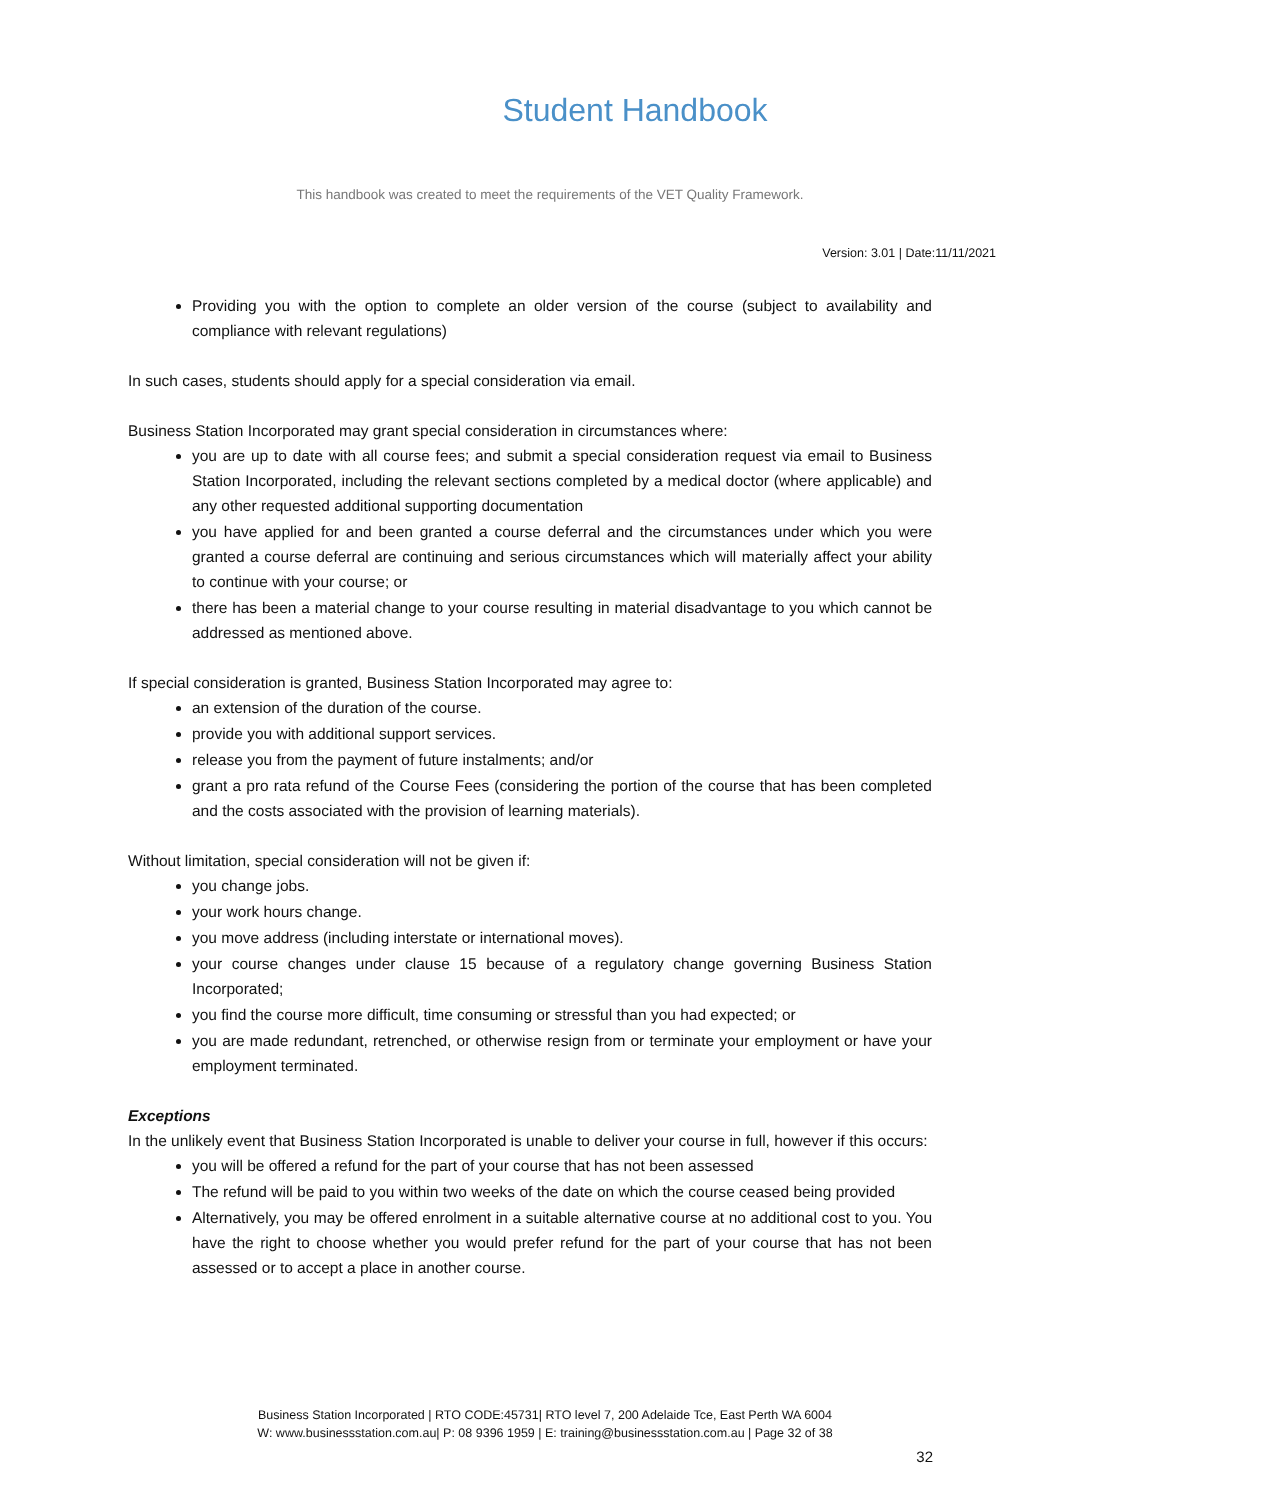Student Handbook
This handbook was created to meet the requirements of the VET Quality Framework.
Version: 3.01 | Date:11/11/2021
Providing you with the option to complete an older version of the course (subject to availability and compliance with relevant regulations)
In such cases, students should apply for a special consideration via email.
Business Station Incorporated may grant special consideration in circumstances where:
you are up to date with all course fees; and submit a special consideration request via email to Business Station Incorporated, including the relevant sections completed by a medical doctor (where applicable) and any other requested additional supporting documentation
you have applied for and been granted a course deferral and the circumstances under which you were granted a course deferral are continuing and serious circumstances which will materially affect your ability to continue with your course; or
there has been a material change to your course resulting in material disadvantage to you which cannot be addressed as mentioned above.
If special consideration is granted, Business Station Incorporated may agree to:
an extension of the duration of the course.
provide you with additional support services.
release you from the payment of future instalments; and/or
grant a pro rata refund of the Course Fees (considering the portion of the course that has been completed and the costs associated with the provision of learning materials).
Without limitation, special consideration will not be given if:
you change jobs.
your work hours change.
you move address (including interstate or international moves).
your course changes under clause 15 because of a regulatory change governing Business Station Incorporated;
you find the course more difficult, time consuming or stressful than you had expected; or
you are made redundant, retrenched, or otherwise resign from or terminate your employment or have your employment terminated.
Exceptions
In the unlikely event that Business Station Incorporated is unable to deliver your course in full, however if this occurs:
you will be offered a refund for the part of your course that has not been assessed
The refund will be paid to you within two weeks of the date on which the course ceased being provided
Alternatively, you may be offered enrolment in a suitable alternative course at no additional cost to you. You have the right to choose whether you would prefer refund for the part of your course that has not been assessed or to accept a place in another course.
Business Station Incorporated | RTO CODE:45731| RTO level 7, 200 Adelaide Tce, East Perth WA 6004
W: www.businessstation.com.au| P: 08 9396 1959 | E: training@businessstation.com.au | Page 32 of 38
32